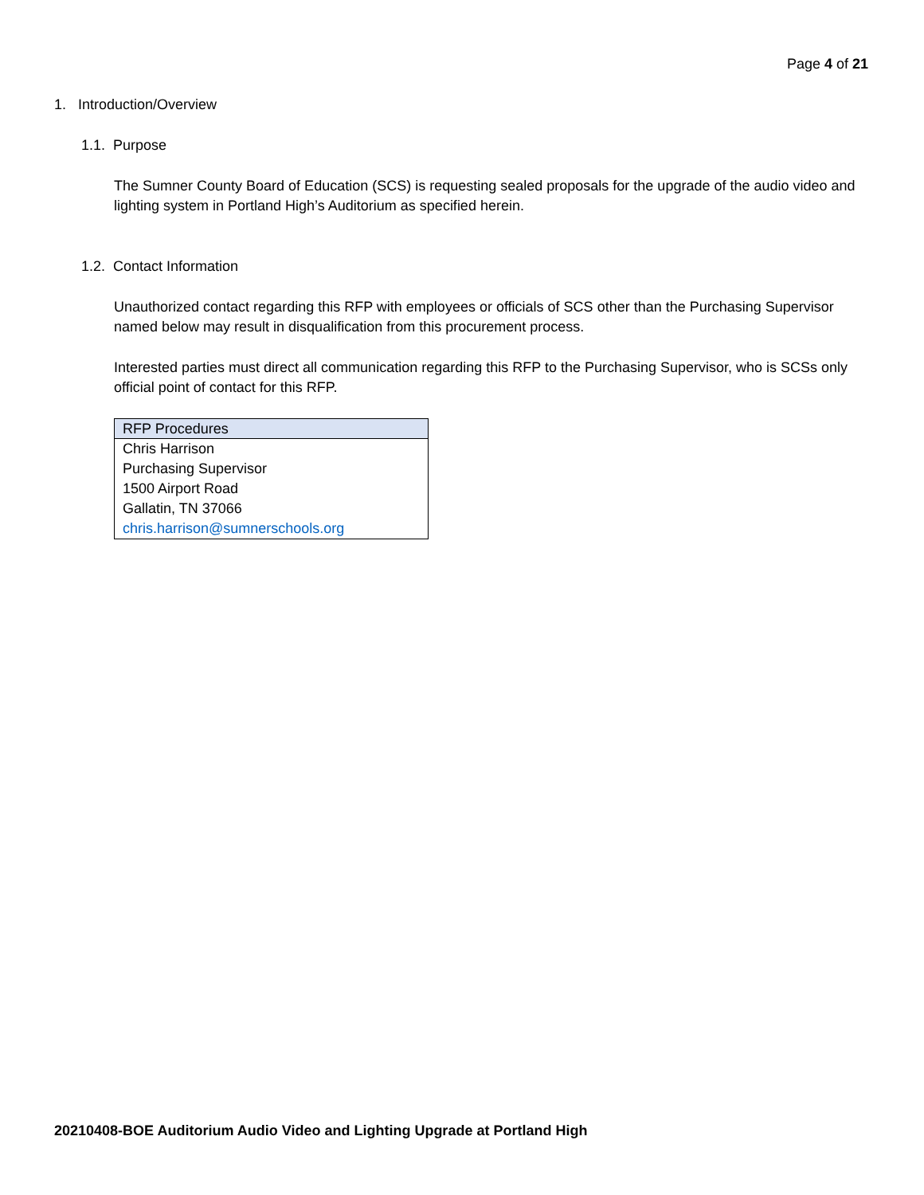Page 4 of 21
1. Introduction/Overview
1.1. Purpose
The Sumner County Board of Education (SCS) is requesting sealed proposals for the upgrade of the audio video and lighting system in Portland High’s Auditorium as specified herein.
1.2. Contact Information
Unauthorized contact regarding this RFP with employees or officials of SCS other than the Purchasing Supervisor named below may result in disqualification from this procurement process.
Interested parties must direct all communication regarding this RFP to the Purchasing Supervisor, who is SCSs only official point of contact for this RFP.
| RFP Procedures |
| --- |
| Chris Harrison |
| Purchasing Supervisor |
| 1500 Airport Road |
| Gallatin, TN 37066 |
| chris.harrison@sumnerschools.org |
20210408-BOE Auditorium Audio Video and Lighting Upgrade at Portland High